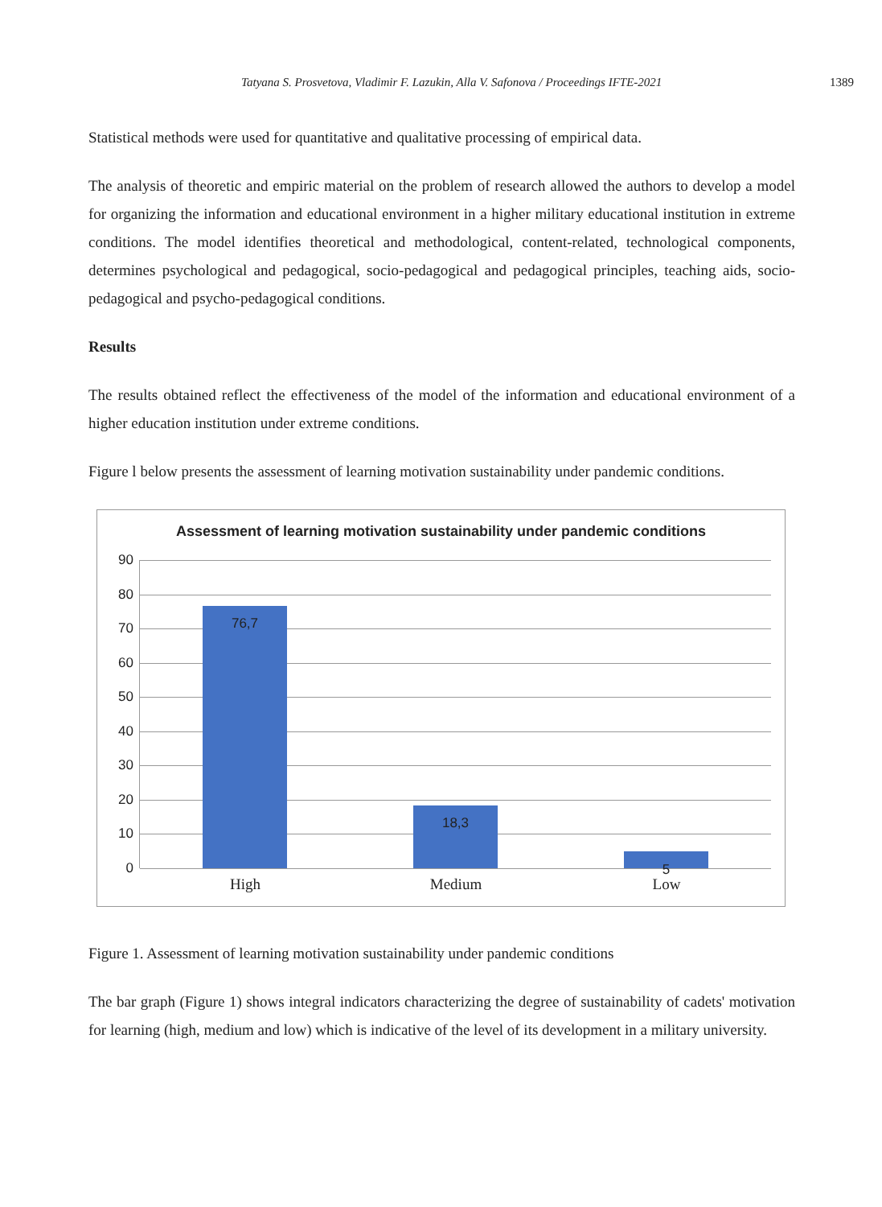Tatyana S. Prosvetova, Vladimir F. Lazukin, Alla V. Safonova / Proceedings IFTE-2021 1389
Statistical methods were used for quantitative and qualitative processing of empirical data.
The analysis of theoretic and empiric material on the problem of research allowed the authors to develop a model for organizing the information and educational environment in a higher military educational institution in extreme conditions. The model identifies theoretical and methodological, content-related, technological components, determines psychological and pedagogical, socio-pedagogical and pedagogical principles, teaching aids, socio-pedagogical and psycho-pedagogical conditions.
Results
The results obtained reflect the effectiveness of the model of the information and educational environment of a higher education institution under extreme conditions.
Figure l below presents the assessment of learning motivation sustainability under pandemic conditions.
Assessment of learning motivation sustainability under pandemic conditions
90
80
70
60
50
40
30
20
10
0
76,7 18,3 5
High Medium Low
Figure 1. Assessment of learning motivation sustainability under pandemic conditions
The bar graph (Figure 1) shows integral indicators characterizing the degree of sustainability of cadets' motivation for learning (high, medium and low) which is indicative of the level of its development in a military university.